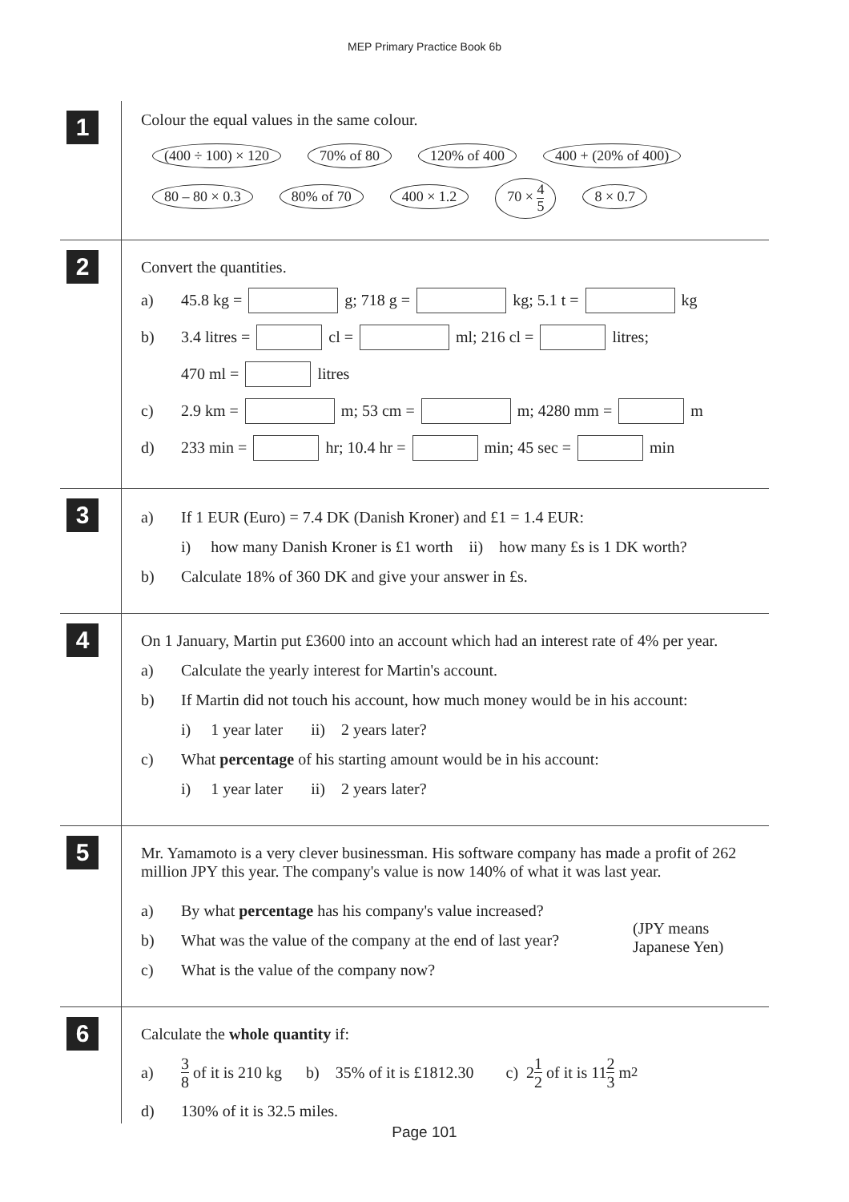MEP Primary Practice Book 6b
1
Colour the equal values in the same colour.
(400 ÷ 100) × 120 70% of 80 120% of 400 400 + (20% of 400)
80 – 80 × 0.3 80% of 70 400 × 1.2 70 × 4 5 8 × 0.7
2
Convert the quantities.
a) 45.8 kg = g; 718 g = kg; 5.1 t = kg
b) 3.4 litres = cl = ml; 216 cl = litres;
470 ml = litres
c) 2.9 km = m; 53 cm = m; 4280 mm = m
d) 233 min = hr; 10.4 hr = min; 45 sec = min
3
a) If 1 EUR (Euro) = 7.4 DK (Danish Kroner) and £1 = 1.4 EUR:
i) how many Danish Kroner is £1 worth ii) how many £s is 1 DK worth?
b) Calculate 18% of 360 DK and give your answer in £s.
4
On 1 January, Martin put £3600 into an account which had an interest rate of 4% per year.
a) Calculate the yearly interest for Martin's account.
b) If Martin did not touch his account, how much money would be in his account:
i) 1 year later ii) 2 years later?
c) What percentage of his starting amount would be in his account:
i) 1 year later ii) 2 years later?
5
Mr. Yamamoto is a very clever businessman. His software company has made a profit of 262 million JPY this year. The company's value is now 140% of what it was last year.
a) By what percentage has his company's value increased?
b) What was the value of the company at the end of last year?
c) What is the value of the company now?
(JPY means Japanese Yen)
6
Calculate the whole quantity if:
a) 3 8 of it is 210 kg b) 35% of it is £1812.30 c) 2 1 2 of it is 11 2 3 m<sup>2</sup>
d) 130% of it is 32.5 miles.
Page 101